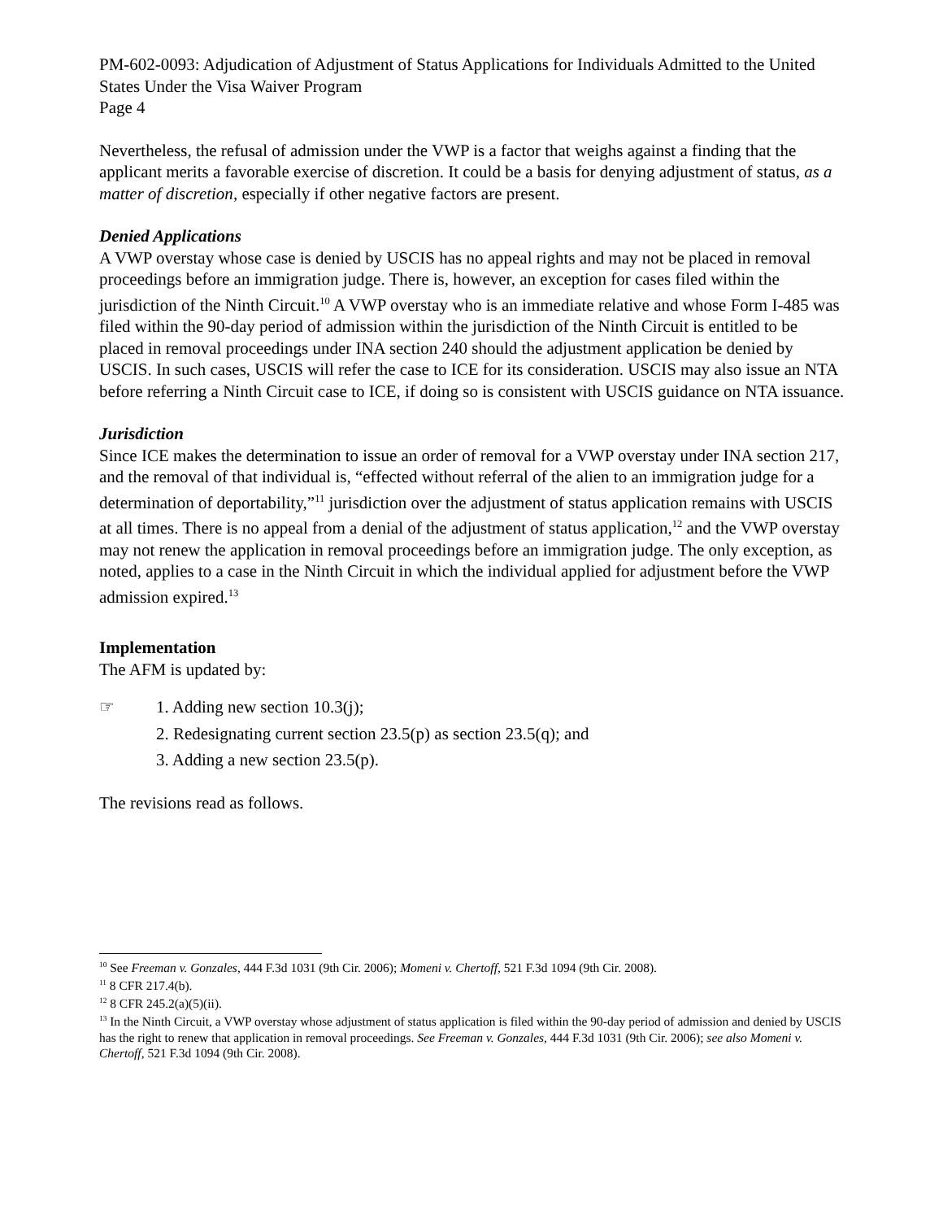PM-602-0093: Adjudication of Adjustment of Status Applications for Individuals Admitted to the United States Under the Visa Waiver Program
Page 4
Nevertheless, the refusal of admission under the VWP is a factor that weighs against a finding that the applicant merits a favorable exercise of discretion. It could be a basis for denying adjustment of status, as a matter of discretion, especially if other negative factors are present.
Denied Applications
A VWP overstay whose case is denied by USCIS has no appeal rights and may not be placed in removal proceedings before an immigration judge. There is, however, an exception for cases filed within the jurisdiction of the Ninth Circuit.<sup>10</sup> A VWP overstay who is an immediate relative and whose Form I-485 was filed within the 90-day period of admission within the jurisdiction of the Ninth Circuit is entitled to be placed in removal proceedings under INA section 240 should the adjustment application be denied by USCIS. In such cases, USCIS will refer the case to ICE for its consideration. USCIS may also issue an NTA before referring a Ninth Circuit case to ICE, if doing so is consistent with USCIS guidance on NTA issuance.
Jurisdiction
Since ICE makes the determination to issue an order of removal for a VWP overstay under INA section 217, and the removal of that individual is, “effected without referral of the alien to an immigration judge for a determination of deportability,”<sup>11</sup> jurisdiction over the adjustment of status application remains with USCIS at all times. There is no appeal from a denial of the adjustment of status application,<sup>12</sup> and the VWP overstay may not renew the application in removal proceedings before an immigration judge. The only exception, as noted, applies to a case in the Ninth Circuit in which the individual applied for adjustment before the VWP admission expired.<sup>13</sup>
Implementation
The AFM is updated by:
☞ 1. Adding new section 10.3(j);
2. Redesignating current section 23.5(p) as section 23.5(q); and
3. Adding a new section 23.5(p).
The revisions read as follows.
<sup>10</sup> See Freeman v. Gonzales, 444 F.3d 1031 (9th Cir. 2006); Momeni v. Chertoff, 521 F.3d 1094 (9th Cir. 2008).
<sup>11</sup> 8 CFR 217.4(b).
<sup>12</sup> 8 CFR 245.2(a)(5)(ii).
<sup>13</sup> In the Ninth Circuit, a VWP overstay whose adjustment of status application is filed within the 90-day period of admission and denied by USCIS has the right to renew that application in removal proceedings. See Freeman v. Gonzales, 444 F.3d 1031 (9th Cir. 2006); see also Momeni v. Chertoff, 521 F.3d 1094 (9th Cir. 2008).